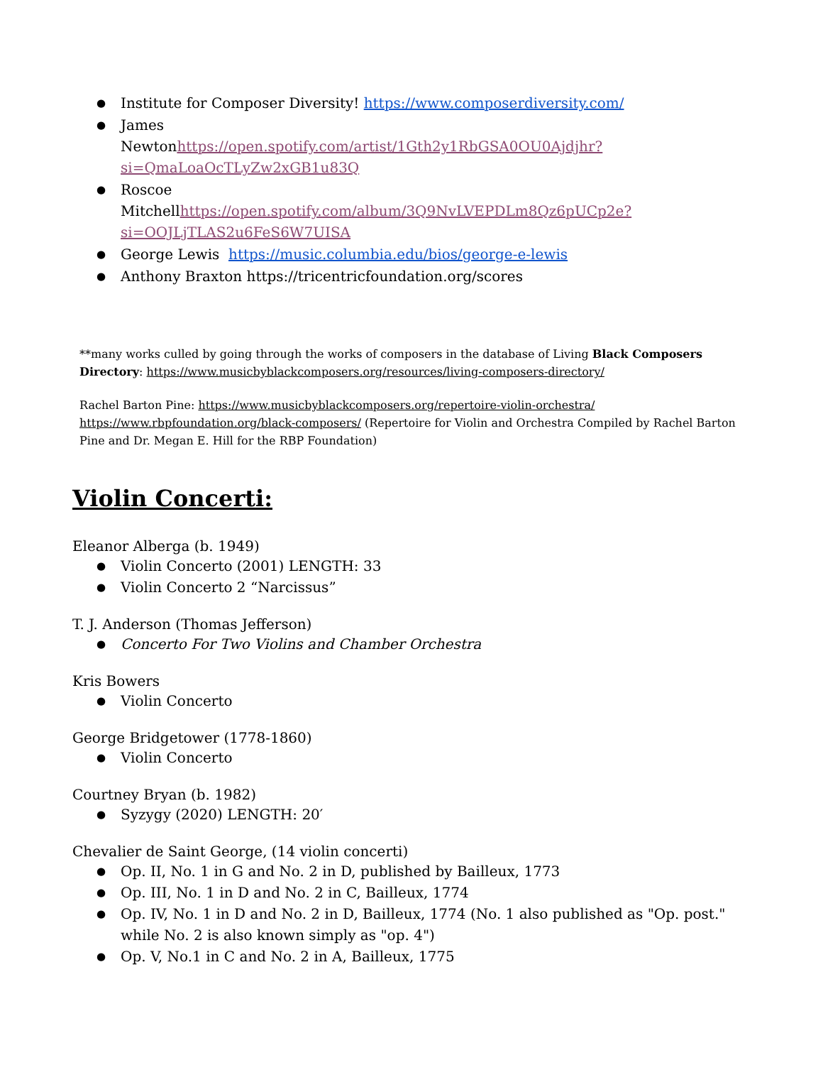Institute for Composer Diversity! https://www.composerdiversity.com/
James
Newtonhttps://open.spotify.com/artist/1Gth2y1RbGSA0OU0Ajdjhr?si=QmaLoaOcTLyZw2xGB1u83Q
Roscoe
Mitchellhttps://open.spotify.com/album/3Q9NvLVEPDLm8Qz6pUCp2e?si=OOJLjTLAS2u6FeS6W7UISA
George Lewis https://music.columbia.edu/bios/george-e-lewis
Anthony Braxton https://tricentricfoundation.org/scores
**many works culled by going through the works of composers in the database of Living Black Composers Directory: https://www.musicbyblackcomposers.org/resources/living-composers-directory/
Rachel Barton Pine: https://www.musicbyblackcomposers.org/repertoire-violin-orchestra/
https://www.rbpfoundation.org/black-composers/ (Repertoire for Violin and Orchestra Compiled by Rachel Barton Pine and Dr. Megan E. Hill for the RBP Foundation)
Violin Concerti:
Eleanor Alberga (b. 1949)
Violin Concerto (2001) LENGTH: 33
Violin Concerto 2 “Narcissus”
T. J. Anderson (Thomas Jefferson)
Concerto For Two Violins and Chamber Orchestra
Kris Bowers
Violin Concerto
George Bridgetower (1778-1860)
Violin Concerto
Courtney Bryan (b. 1982)
Syzygy (2020) LENGTH: 20′
Chevalier de Saint George, (14 violin concerti)
Op. II, No. 1 in G and No. 2 in D, published by Bailleux, 1773
Op. III, No. 1 in D and No. 2 in C, Bailleux, 1774
Op. IV, No. 1 in D and No. 2 in D, Bailleux, 1774 (No. 1 also published as "Op. post." while No. 2 is also known simply as "op. 4")
Op. V, No.1 in C and No. 2 in A, Bailleux, 1775